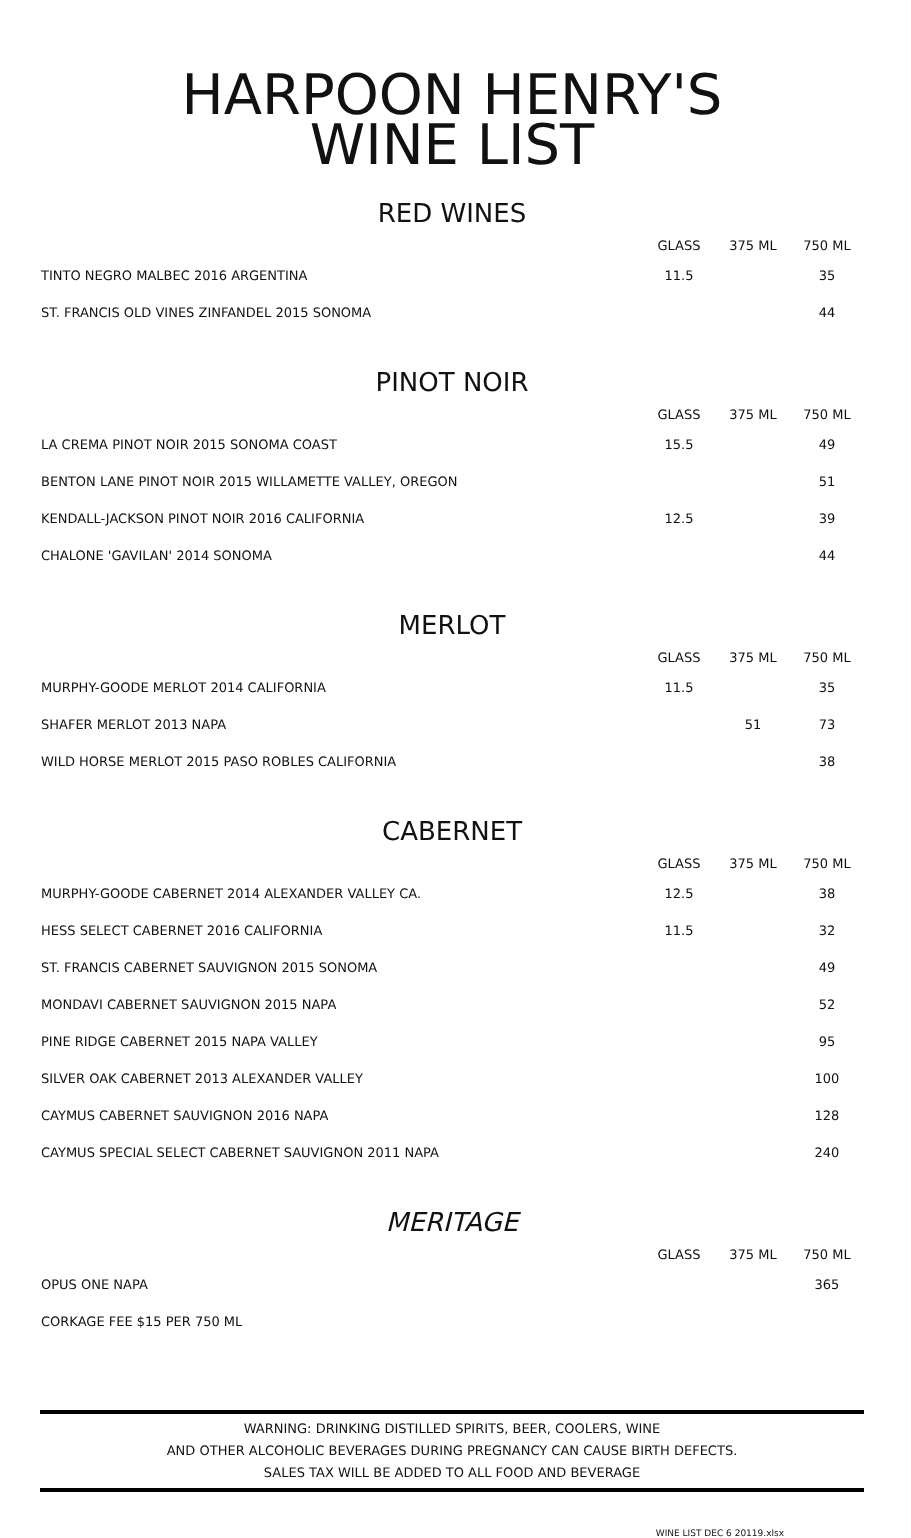HARPOON HENRY'S
WINE LIST
RED WINES
| | GLASS | 375 ML | 750 ML |
| --- | --- | --- | --- |
| TINTO NEGRO MALBEC 2016 ARGENTINA | 11.5 | | 35 |
| ST. FRANCIS OLD VINES ZINFANDEL 2015 SONOMA | | | 44 |
PINOT NOIR
| | GLASS | 375 ML | 750 ML |
| --- | --- | --- | --- |
| LA CREMA PINOT NOIR 2015 SONOMA COAST | 15.5 | | 49 |
| BENTON LANE PINOT NOIR 2015 WILLAMETTE VALLEY, OREGON | | | 51 |
| KENDALL-JACKSON PINOT NOIR 2016 CALIFORNIA | 12.5 | | 39 |
| CHALONE 'GAVILAN' 2014 SONOMA | | | 44 |
MERLOT
| | GLASS | 375 ML | 750 ML |
| --- | --- | --- | --- |
| MURPHY-GOODE MERLOT 2014 CALIFORNIA | 11.5 | | 35 |
| SHAFER MERLOT 2013 NAPA | | 51 | 73 |
| WILD HORSE MERLOT 2015 PASO ROBLES CALIFORNIA | | | 38 |
CABERNET
| | GLASS | 375 ML | 750 ML |
| --- | --- | --- | --- |
| MURPHY-GOODE CABERNET 2014 ALEXANDER VALLEY CA. | 12.5 | | 38 |
| HESS SELECT CABERNET 2016 CALIFORNIA | 11.5 | | 32 |
| ST. FRANCIS CABERNET SAUVIGNON 2015 SONOMA | | | 49 |
| MONDAVI CABERNET SAUVIGNON 2015 NAPA | | | 52 |
| PINE RIDGE CABERNET 2015 NAPA VALLEY | | | 95 |
| SILVER OAK CABERNET 2013 ALEXANDER VALLEY | | | 100 |
| CAYMUS CABERNET SAUVIGNON 2016 NAPA | | | 128 |
| CAYMUS SPECIAL SELECT CABERNET SAUVIGNON 2011 NAPA | | | 240 |
MERITAGE
| | GLASS | 375 ML | 750 ML |
| --- | --- | --- | --- |
| OPUS ONE NAPA | | | 365 |
| CORKAGE FEE $15 PER 750 ML | | | |
WARNING: DRINKING DISTILLED SPIRITS, BEER, COOLERS, WINE
AND OTHER ALCOHOLIC BEVERAGES DURING PREGNANCY CAN CAUSE BIRTH DEFECTS.
SALES TAX WILL BE ADDED TO ALL FOOD AND BEVERAGE
WINE LIST DEC 6 20119.xlsx